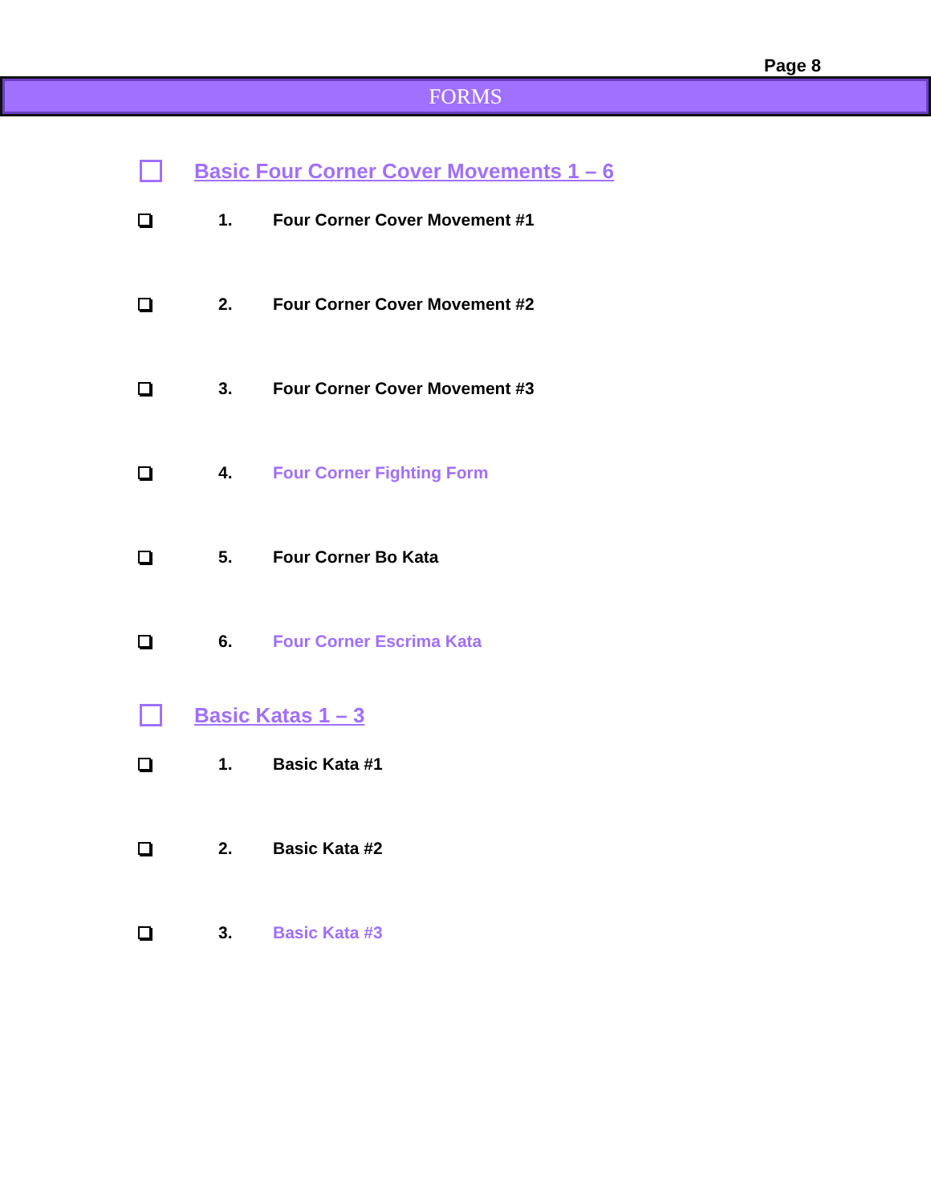Page 8
FORMS
Basic Four Corner Cover Movements 1 – 6
1. Four Corner Cover Movement #1
2. Four Corner Cover Movement #2
3. Four Corner Cover Movement #3
4. Four Corner Fighting Form
5. Four Corner Bo Kata
6. Four Corner Escrima Kata
Basic Katas 1 – 3
1. Basic Kata #1
2. Basic Kata #2
3. Basic Kata #3